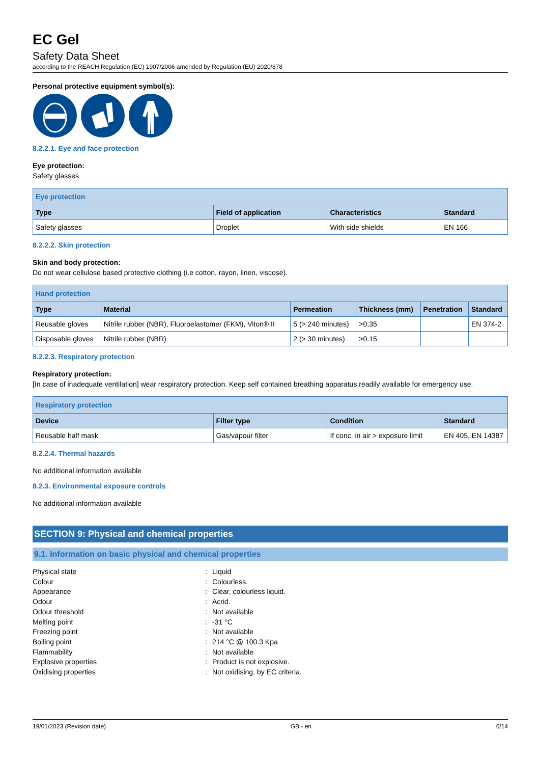EC Gel
Safety Data Sheet
according to the REACH Regulation (EC) 1907/2006 amended by Regulation (EU) 2020/878
Personal protective equipment symbol(s):
8.2.2.1. Eye and face protection
Eye protection:
Safety glasses
| Eye protection | | | |
| Type | Field of application | Characteristics | Standard |
| Safety glasses | Droplet | With side shields | EN 166 |
8.2.2.2. Skin protection
Skin and body protection:
Do not wear cellulose based protective clothing (i.e cotton, rayon, linen, viscose).
| Hand protection | | | | | |
| Type | Material | Permeation | Thickness (mm) | Penetration | Standard |
| Reusable gloves | Nitrile rubber (NBR), Fluoroelastomer (FKM), Viton® II | 5 (> 240 minutes) | >0,35 | | EN 374-2 |
| Disposable gloves | Nitrile rubber (NBR) | 2 (> 30 minutes) | >0.15 | | |
8.2.2.3. Respiratory protection
Respiratory protection:
[In case of inadequate ventilation] wear respiratory protection. Keep self contained breathing apparatus readily available for emergency use.
| Respiratory protection | | | |
| Device | Filter type | Condition | Standard |
| Reusable half mask | Gas/vapour filter | If conc. in air > exposure limit | EN 405, EN 14387 |
8.2.2.4. Thermal hazards
No additional information available
8.2.3. Environmental exposure controls
No additional information available
SECTION 9: Physical and chemical properties
9.1. Information on basic physical and chemical properties
Physical state: Liquid
Colour: Colourless.
Appearance: Clear, colourless liquid.
Odour: Acrid.
Odour threshold: Not available
Melting point: -31 °C
Freezing point: Not available
Boiling point: 214 °C @ 100.3 Kpa
Flammability: Not available
Explosive properties: Product is not explosive.
Oxidising properties: Not oxidising. by EC criteria.
19/01/2023 (Revision date) GB - en 6/14